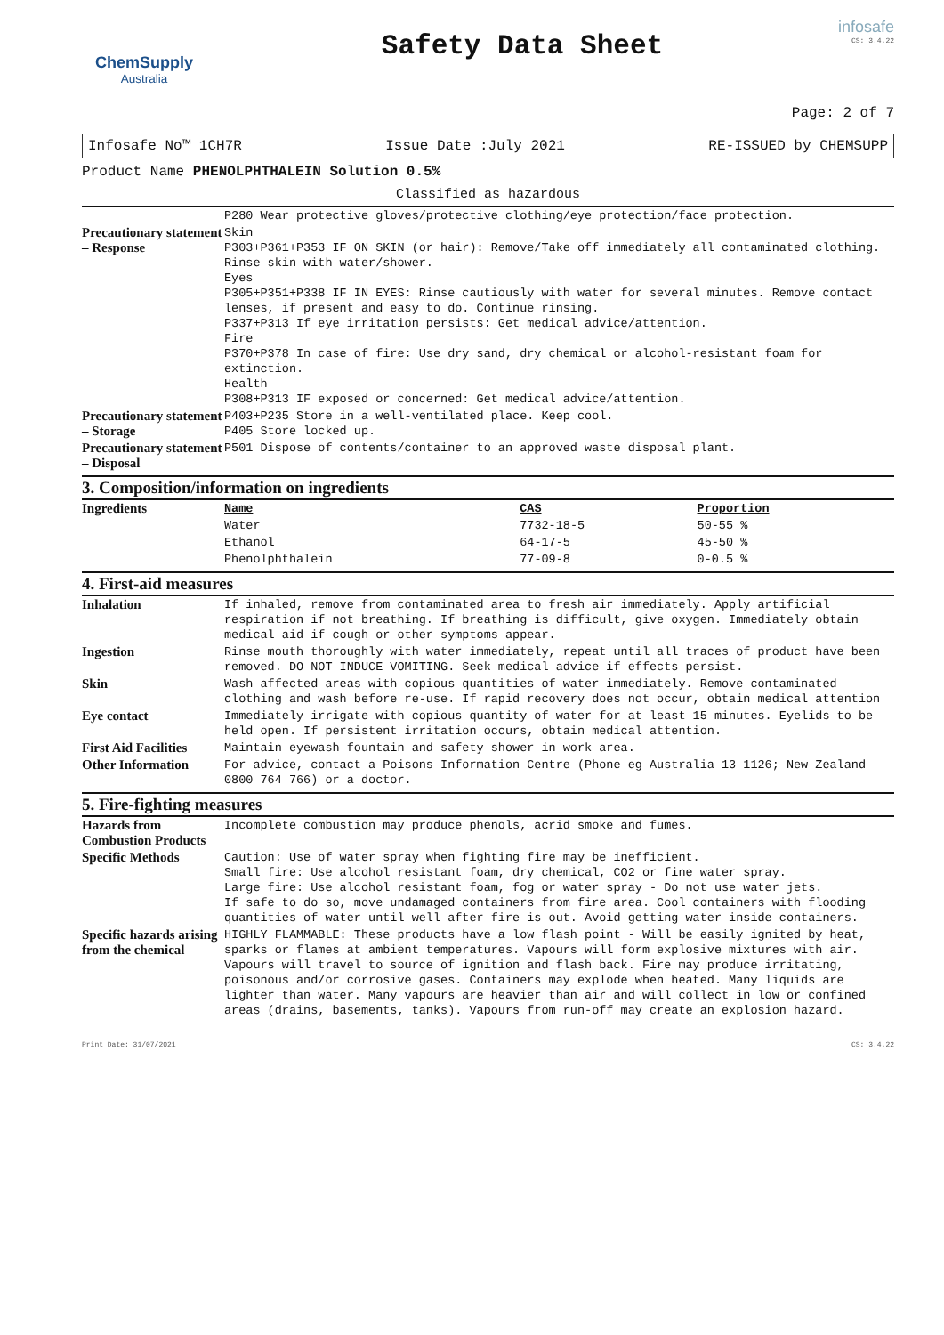ChemSupply
Australia
Safety Data Sheet
infosafe
CS: 3.4.22
Page: 2 of 7
Infosafe No™ 1CH7R Issue Date :July 2021 RE-ISSUED by CHEMSUPP
Product Name PHENOLPHTHALEIN Solution 0.5%
Classified as hazardous
| | P280 Wear protective gloves/protective clothing/eye protection/face protection. |
| Precautionary statement – Response | Skin P303+P361+P353 IF ON SKIN (or hair): Remove/Take off immediately all contaminated clothing. Rinse skin with water/shower. Eyes P305+P351+P338 IF IN EYES: Rinse cautiously with water for several minutes. Remove contact lenses, if present and easy to do. Continue rinsing. P337+P313 If eye irritation persists: Get medical advice/attention. Fire P370+P378 In case of fire: Use dry sand, dry chemical or alcohol-resistant foam for extinction. Health P308+P313 IF exposed or concerned: Get medical advice/attention. |
| Precautionary statement – Storage | P403+P235 Store in a well-ventilated place. Keep cool. P405 Store locked up. |
| Precautionary statement – Disposal | P501 Dispose of contents/container to an approved waste disposal plant. |
3. Composition/information on ingredients
| Ingredients | Name | CAS | Proportion |
| | Water | 7732-18-5 | 50-55 % |
| | Ethanol | 64-17-5 | 45-50 % |
| | Phenolphthalein | 77-09-8 | 0-0.5 % |
4. First-aid measures
| Inhalation | If inhaled, remove from contaminated area to fresh air immediately. Apply artificial respiration if not breathing. If breathing is difficult, give oxygen. Immediately obtain medical aid if cough or other symptoms appear. |
| Ingestion | Rinse mouth thoroughly with water immediately, repeat until all traces of product have been removed. DO NOT INDUCE VOMITING. Seek medical advice if effects persist. |
| Skin | Wash affected areas with copious quantities of water immediately. Remove contaminated clothing and wash before re-use. If rapid recovery does not occur, obtain medical attention |
| Eye contact | Immediately irrigate with copious quantity of water for at least 15 minutes. Eyelids to be held open. If persistent irritation occurs, obtain medical attention. |
| First Aid Facilities | Maintain eyewash fountain and safety shower in work area. |
| Other Information | For advice, contact a Poisons Information Centre (Phone eg Australia 13 1126; New Zealand 0800 764 766) or a doctor. |
5. Fire-fighting measures
| Hazards from Combustion Products | Incomplete combustion may produce phenols, acrid smoke and fumes. |
| Specific Methods | Caution: Use of water spray when fighting fire may be inefficient. Small fire: Use alcohol resistant foam, dry chemical, CO2 or fine water spray. Large fire: Use alcohol resistant foam, fog or water spray - Do not use water jets. If safe to do so, move undamaged containers from fire area. Cool containers with flooding quantities of water until well after fire is out. Avoid getting water inside containers. |
| Specific hazards arising from the chemical | HIGHLY FLAMMABLE: These products have a low flash point - Will be easily ignited by heat, sparks or flames at ambient temperatures. Vapours will form explosive mixtures with air. Vapours will travel to source of ignition and flash back. Fire may produce irritating, poisonous and/or corrosive gases. Containers may explode when heated. Many liquids are lighter than water. Many vapours are heavier than air and will collect in low or confined areas (drains, basements, tanks). Vapours from run-off may create an explosion hazard. |
Print Date: 31/07/2021 CS: 3.4.22